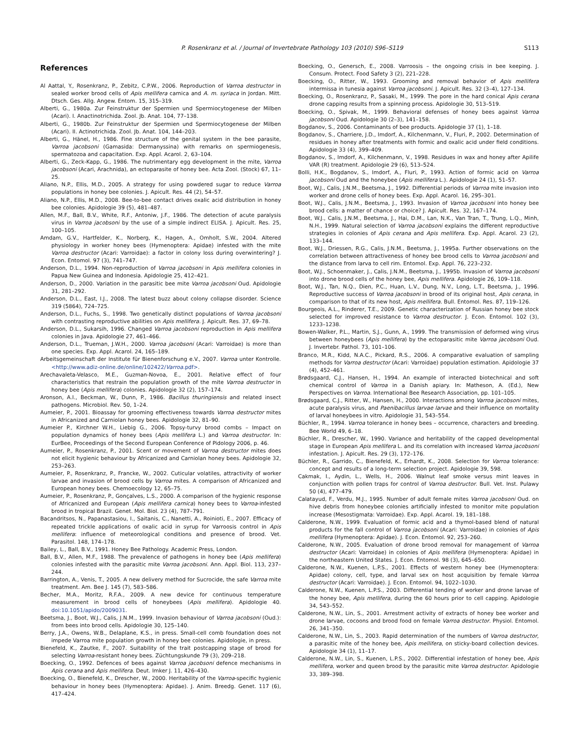P. Rosenkranz et al. / Journal of Invertebrate Pathology 103 (2010) S96–S119 S113
References
Al Aattal, Y., Rosenkranz, P., Zebitz, C.P.W., 2006. Reproduction of Varroa destructor in sealed worker brood cells of Apis mellifera carnica and A. m. syriaca in Jordan. Mitt. Dtsch. Ges. Allg. Angew. Entom. 15, 315–319.
Alberti, G., 1980a. Zur Feinstruktur der Spermien und Spermiocytogenese der Milben (Acari). I. Anactinotrichida. Zool. Jb. Anat. 104, 77–138.
Alberti, G., 1980b. Zur Feinstruktur der Spermien und Spermiocytogenese der Milben (Acari). II. Actinotrichida. Zool. Jb. Anat. 104, 144–203.
Alberti, G., Hänel, H., 1986. Fine structure of the genital system in the bee parasite, Varroa jacobsoni (Gamasida: Dermanyssina) with remarks on spermiogenesis, spermatozoa and capacitation. Exp. Appl. Acarol. 2, 63–104.
Alberti, G., Zeck-Kapp, G., 1986. The nutrimentary egg development in the mite, Varroa jacobsoni (Acari, Arachnida), an ectoparasite of honey bee. Acta Zool. (Stock) 67, 11–25.
Aliano, N.P., Ellis, M.D., 2005. A strategy for using powdered sugar to reduce Varroa populations in honey bee colonies. J. Apicult. Res. 44 (2), 54–57.
Aliano, N.P., Ellis, M.D., 2008. Bee-to-bee contact drives oxalic acid distribution in honey bee colonies. Apidologie 39 (5), 481–487.
Allen, M.F., Ball, B.V., White, R.F., Antoniw, J.F., 1986. The detection of acute paralysis virus in Varroa jacobsoni by the use of a simple indirect ELISA. J. Apicult. Res. 25, 100–105.
Amdam, G.V., Hartfelder, K., Norberg, K., Hagen, A., Omholt, S.W., 2004. Altered physiology in worker honey bees (Hymenoptera: Apidae) infested with the mite Varroa destructor (Acari: Varroidae): a factor in colony loss during overwintering? J. Econ. Entomol. 97 (3), 741–747.
Anderson, D.L., 1994. Non-reproduction of Varroa jacobsoni in Apis mellifera colonies in Papua New Guinea and Indonesia. Apidologie 25, 412–421.
Anderson, D., 2000. Variation in the parasitic bee mite Varroa jacobsoni Oud. Apidologie 31, 281–292.
Anderson, D.L., East, I.J., 2008. The latest buzz about colony collapse disorder. Science 319 (5864), 724–725.
Anderson, D.L., Fuchs, S., 1998. Two genetically distinct populations of Varroa jacobsoni with contrasting reproductive abilities on Apis mellifera. J. Apicult. Res. 37, 69–78.
Anderson, D.L., Sukarsih, 1996. Changed Varroa jacobsoni reproduction in Apis mellifera colonies in Java. Apidologie 27, 461–466.
Anderson, D.L., Trueman, J.W.H., 2000. Varroa jacobsoni (Acari: Varroidae) is more than one species. Exp. Appl. Acarol. 24, 165–189.
Arbeitsgemeinschaft der Institute für Bienenforschung e.V., 2007. Varroa unter Kontrolle. <http://www.adiz-online.de/online/102422/Varroa.pdf>.
Arechavaleta-Velasco, M.E., Guzman-Novoa, E., 2001. Relative effect of four characteristics that restrain the population growth of the mite Varroa destructor in honey bee (Apis mellifera) colonies. Apidologie 32 (2), 157–174.
Aronson, A.I., Beckman, W., Dunn, P., 1986. Bacillus thuringiensis and related insect pathogens. Microbiol. Rev. 50, 1–24.
Aumeier, P., 2001. Bioassay for grooming effectiveness towards Varroa destructor mites in Africanized and Carniolan honey bees. Apidologie 32, 81–90.
Aumeier P., Kirchner W.H., Liebig G., 2006. Topsy-turvy brood combs – Impact on population dynamics of honey bees (Apis mellifera L.) and Varroa destructor. In: EurBee, Proceedings of the Second European Conference of Pidology 2006, p. 46.
Aumeier, P., Rosenkranz, P., 2001. Scent or movement of Varroa destructor mites does not elicit hygienic behaviour by Africanized and Carniolan honey bees. Apidologie 32, 253–263.
Aumeier, P., Rosenkranz, P., Francke, W., 2002. Cuticular volatiles, attractivity of worker larvae and invasion of brood cells by Varroa mites. A comparison of Africanized and European honey bees. Chemoecology 12, 65–75.
Aumeier, P., Rosenkranz, P., Gonçalves, L.S., 2000. A comparison of the hygienic response of Africanized and European (Apis mellifera carnica) honey bees to Varroa-infested brood in tropical Brazil. Genet. Mol. Biol. 23 (4), 787–791.
Bacandritsos, N., Papanastasiou, I., Saitanis, C., Nanetti, A., Roinioti, E., 2007. Efficacy of repeated trickle applications of oxalic acid in syrup for Varroosis control in Apis mellifera: influence of meteorological conditions and presence of brood. Vet. Parasitol. 148, 174–178.
Bailey, L., Ball, B.V., 1991. Honey Bee Pathology. Academic Press, London.
Ball, B.V., Allen, M.F., 1988. The prevalence of pathogens in honey bee (Apis mellifera) colonies infested with the parasitic mite Varroa jacobsoni. Ann. Appl. Biol. 113, 237–244.
Barrington, A., Venis, T., 2005. A new delivery method for Sucrocide, the safe Varroa mite treatment. Am. Bee J. 145 (7), 583–586.
Becher, M.A., Moritz, R.F.A., 2009. A new device for continuous temperature measurement in brood cells of honeybees (Apis mellifera). Apidologie 40. doi:10.1051/apido/2009031.
Beetsma, J., Boot, W.J., Calis, J.N.M., 1999. Invasion behaviour of Varroa jacobsoni (Oud.): from bees into brood cells. Apidologie 30, 125–140.
Berry, J.A., Owens, W.B., Delaplane, K.S., in press. Small-cell comb foundation does not impede Varroa mite population growth in honey bee colonies. Apidologie, in press.
Bienefeld, K., Zautke, F., 2007. Suitability of the trait postcapping stage of brood for selecting Varroa-resistant honey bees. Züchtungskunde 79 (3), 209–218.
Boecking, O., 1992. Defences of bees against Varroa jacobsoni defence mechanisms in Apis cerana and Apis mellifera. Deut. Imker J. 11, 426–430.
Boecking, O., Bienefeld, K., Drescher, W., 2000. Heritability of the Varroa-specific hygienic behaviour in honey bees (Hymenoptera: Apidae). J. Anim. Breedg. Genet. 117 (6), 417–424.
Boecking, O., Genersch, E., 2008. Varroosis – the ongoing crisis in bee keeping. J. Consum. Protect. Food Safety 3 (2), 221–228.
Boecking, O., Ritter, W., 1993. Grooming and removal behavior of Apis mellifera intermissa in tunesia against Varroa jacobsoni. J. Apicult. Res. 32 (3–4), 127–134.
Boecking, O., Rosenkranz, P., Sasaki, M., 1999. The pore in the hard conical Apis cerana drone capping results from a spinning process. Apidologie 30, 513–519.
Boecking, O., Spivak, M., 1999. Behavioral defenses of honey bees against Varroa jacobsoni Oud. Apidologie 30 (2–3), 141–158.
Bogdanov, S., 2006. Contaminants of bee products. Apidologie 37 (1), 1–18.
Bogdanov, S., Charriere, J.D., Imdorf, A., Kilchenmann, V., Fluri, P., 2002. Determination of residues in honey after treatments with formic and oxalic acid under field conditions. Apidologie 33 (4), 399–409.
Bogdanov, S., Imdorf, A., Kilchenmann, V., 1998. Residues in wax and honey after Apilife VAR (R) treatment. Apidologie 29 (6), 513–524.
Bolli, H.K., Bogdanov, S., Imdorf, A., Fluri, P., 1993. Action of formic acid on Varroa jacobsoni Oud and the honeybee (Apis mellifera L.). Apidologie 24 (1), 51–57.
Boot, W.J., Calis, J.N.M., Beetsma, J., 1992. Differential periods of Varroa mite invasion into worker and drone cells of honey bees. Exp. Appl. Acarol. 16, 295–301.
Boot, W.J., Calis, J.N.M., Beetsma, J., 1993. Invasion of Varroa jacobsoni into honey bee brood cells: a matter of chance or choice? J. Apicult. Res. 32, 167–174.
Boot, W.J., Calis, J.N.M., Beetsma, J., Hai, D.M., Lan, N.K., Van Tran, T., Trung, L.Q., Minh, N.H., 1999. Natural selection of Varroa jacobsoni explains the different reproductive strategies in colonies of Apis cerana and Apis mellifera. Exp. Appl. Acarol. 23 (2), 133–144.
Boot, W.J., Driessen, R.G., Calis, J.N.M., Beetsma, J., 1995a. Further observations on the correlation between attractiveness of honey bee brood cells to Varroa jacobsoni and the distance from larva to cell rim. Entomol. Exp. Appl. 76, 223–232.
Boot, W.J., Schoenmaker, J., Calis, J.N.M., Beetsma, J., 1995b. Invasion of Varroa jacobsoni into drone brood cells of the honey bee, Apis mellifera. Apidologie 26, 109–118.
Boot, W.J., Tan, N.Q., Dien, P.C., Huan, L.V., Dung, N.V., Long, L.T., Beetsma, J., 1996. Reproductive success of Varroa jacobsoni in brood of its original host, Apis cerana, in comparison to that of its new host, Apis mellifera. Bull. Entomol. Res. 87, 119–126.
Bourgeois, A.L., Rinderer, T.E., 2009. Genetic characterization of Russian honey bee stock selected for improved resistance to Varroa destructor. J. Econ. Entomol. 102 (3), 1233–1238.
Bowen-Walker, P.L., Martin, S.J., Gunn, A., 1999. The transmission of deformed wing virus between honeybees (Apis mellifera) by the ectoparasitic mite Varroa jacobsoni Oud. J. Invertebr. Pathol. 73, 101–106.
Branco, M.R., Kidd, N.A.C., Pickard, R.S., 2006. A comparative evaluation of sampling methods for Varroa destructor (Acari: Varroidae) population estimation. Apidologie 37 (4), 452–461.
Brødsgaard, C.J., Hansen, H., 1994. An example of interacted biotechnical and soft chemical control of Varroa in a Danish apiary. In: Matheson, A. (Ed.), New Perspectives on Varroa. International Bee Research Association, pp. 101–105.
Brødsgaard, C.J., Ritter, W., Hansen, H., 2000. Interactions among Varroa jacobsoni mites, acute paralysis virus, and Paenibacillus larvae larvae and their influence on mortality of larval honeybees in vitro. Apidologie 31, 543–554.
Büchler, R., 1994. Varroa tolerance in honey bees – occurrence, characters and breeding. Bee World 49, 6–18.
Büchler, R., Drescher, W., 1990. Variance and heritability of the capped developmental stage in European Apis mellifera L. and its correlation with increased Varroa jacobsoni infestation. J. Apicult. Res. 29 (3), 172–176.
Büchler, R., Garrido, C., Bienefeld, K., Erhardt, K., 2008. Selection for Varroa tolerance: concept and results of a long-term selection project. Apidologie 39, 598.
Cakmak, I., Aydin, L., Wells, H., 2006. Walnut leaf smoke versus mint leaves in conjunction with pollen traps for control of Varroa destructor. Bull. Vet. Inst. Pulawy 50 (4), 477–479.
Calatayud, F., Verdu, M.J., 1995. Number of adult female mites Varroa jacobsoni Oud. on hive debris from honeybee colonies artificially infested to monitor mite population increase (Mesostigmata: Varroidae). Exp. Appl. Acarol. 19, 181–188.
Calderone, N.W., 1999. Evaluation of formic acid and a thymol-based blend of natural products for the fall control of Varroa jacobsoni (Acari: Varroidae) in colonies of Apis mellifera (Hymenoptera: Apidae). J. Econ. Entomol. 92, 253–260.
Calderone, N.W., 2005. Evaluation of drone brood removal for management of Varroa destructor (Acari: Varroidae) in colonies of Apis mellifera (Hymenoptera: Apidae) in the northeastern United States. J. Econ. Entomol. 98 (3), 645–650.
Calderone, N.W., Kuenen, L.P.S., 2001. Effects of western honey bee (Hymenoptera: Apidae) colony, cell, type, and larval sex on host acquisition by female Varroa destructor (Acari: Varroidae). J. Econ. Entomol. 94, 1022–1030.
Calderone, N.W., Kuenen, L.P.S., 2003. Differential tending of worker and drone larvae of the honey bee, Apis mellifera, during the 60 hours prior to cell capping. Apidologie 34, 543–552.
Calderone, N.W., Lin, S., 2001. Arrestment activity of extracts of honey bee worker and drone larvae, cocoons and brood food on female Varroa destructor. Physiol. Entomol. 26, 341–350.
Calderone, N.W., Lin, S., 2003. Rapid determination of the numbers of Varroa destructor, a parasitic mite of the honey bee, Apis mellifera, on sticky-board collection devices. Apidologie 34 (1), 11–17.
Calderone, N.W., Lin, S., Kuenen, L.P.S., 2002. Differential infestation of honey bee, Apis mellifera, worker and queen brood by the parasitic mite Varroa destructor. Apidologie 33, 389–398.